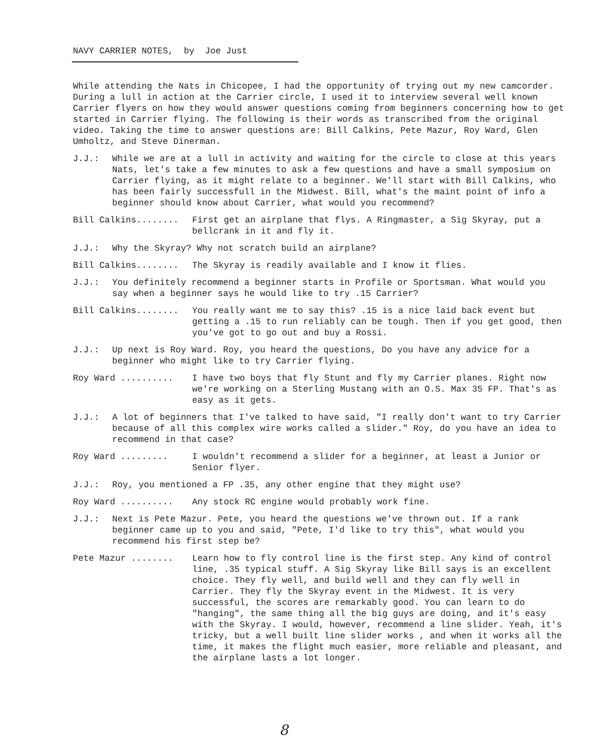NAVY CARRIER NOTES, by Joe Just
While attending the Nats in Chicopee, I had the opportunity of trying out my new camcorder. During a lull in action at the Carrier circle, I used it to interview several well known Carrier flyers on how they would answer questions coming from beginners concerning how to get started in Carrier flying. The following is their words as transcribed from the original video. Taking the time to answer questions are: Bill Calkins, Pete Mazur, Roy Ward, Glen Umholtz, and Steve Dinerman.
J.J.: While we are at a lull in activity and waiting for the circle to close at this years Nats, let's take a few minutes to ask a few questions and have a small symposium on Carrier flying, as it might relate to a beginner. We'll start with Bill Calkins, who has been fairly successfull in the Midwest. Bill, what's the maint point of info a beginner should know about Carrier, what would you recommend?
Bill Calkins........ First get an airplane that flys. A Ringmaster, a Sig Skyray, put a bellcrank in it and fly it.
J.J.: Why the Skyray? Why not scratch build an airplane?
Bill Calkins........ The Skyray is readily available and I know it flies.
J.J.: You definitely recommend a beginner starts in Profile or Sportsman. What would you say when a beginner says he would like to try .15 Carrier?
Bill Calkins........ You really want me to say this? .15 is a nice laid back event but getting a .15 to run reliably can be tough. Then if you get good, then you've got to go out and buy a Rossi.
J.J.: Up next is Roy Ward. Roy, you heard the questions, Do you have any advice for a beginner who might like to try Carrier flying.
Roy Ward .......... I have two boys that fly Stunt and fly my Carrier planes. Right now we're working on a Sterling Mustang with an O.S. Max 35 FP. That's as easy as it gets.
J.J.: A lot of beginners that I've talked to have said, "I really don't want to try Carrier because of all this complex wire works called a slider." Roy, do you have an idea to recommend in that case?
Roy Ward ......... I wouldn't recommend a slider for a beginner, at least a Junior or Senior flyer.
J.J.: Roy, you mentioned a FP .35, any other engine that they might use?
Roy Ward .......... Any stock RC engine would probably work fine.
J.J.: Next is Pete Mazur. Pete, you heard the questions we've thrown out. If a rank beginner came up to you and said, "Pete, I'd like to try this", what would you recommend his first step be?
Pete Mazur ........ Learn how to fly control line is the first step. Any kind of control line, .35 typical stuff. A Sig Skyray like Bill says is an excellent choice. They fly well, and build well and they can fly well in Carrier. They fly the Skyray event in the Midwest. It is very successful, the scores are remarkably good. You can learn to do "hanging", the same thing all the big guys are doing, and it's easy with the Skyray. I would, however, recommend a line slider. Yeah, it's tricky, but a well built line slider works , and when it works all the time, it makes the flight much easier, more reliable and pleasant, and the airplane lasts a lot longer.
8